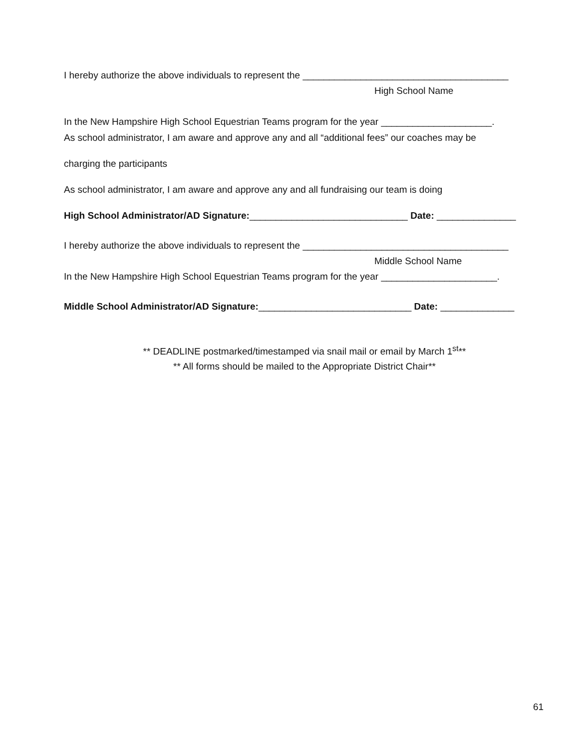I hereby authorize the above individuals to represent the _______________________________________
High School Name
In the New Hampshire High School Equestrian Teams program for the year _____________________.
As school administrator, I am aware and approve any and all “additional fees” our coaches may be
charging the participants
As school administrator, I am aware and approve any and all fundraising our team is doing
High School Administrator/AD Signature:______________________________ Date: _______________
I hereby authorize the above individuals to represent the _______________________________________
Middle School Name
In the New Hampshire High School Equestrian Teams program for the year ______________________.
Middle School Administrator/AD Signature:_____________________________ Date: ______________
** DEADLINE postmarked/timestamped via snail mail or email by March 1<sup>st</sup>**
** All forms should be mailed to the Appropriate District Chair**
61